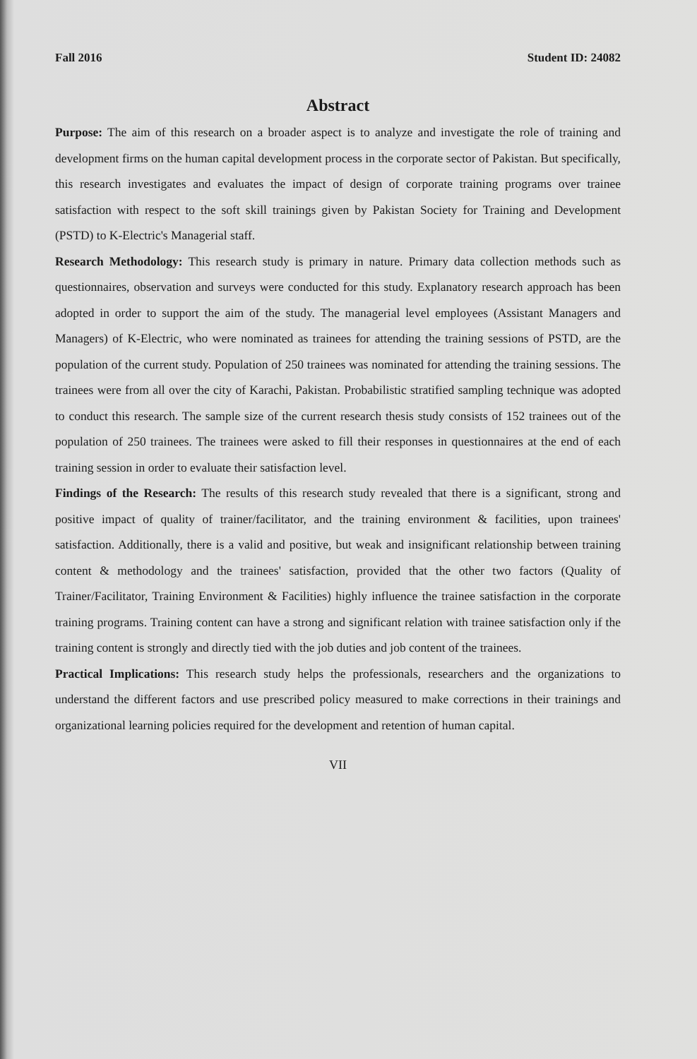Fall 2016 Student ID: 24082
Abstract
Purpose: The aim of this research on a broader aspect is to analyze and investigate the role of training and development firms on the human capital development process in the corporate sector of Pakistan. But specifically, this research investigates and evaluates the impact of design of corporate training programs over trainee satisfaction with respect to the soft skill trainings given by Pakistan Society for Training and Development (PSTD) to K-Electric's Managerial staff.
Research Methodology: This research study is primary in nature. Primary data collection methods such as questionnaires, observation and surveys were conducted for this study. Explanatory research approach has been adopted in order to support the aim of the study. The managerial level employees (Assistant Managers and Managers) of K-Electric, who were nominated as trainees for attending the training sessions of PSTD, are the population of the current study. Population of 250 trainees was nominated for attending the training sessions. The trainees were from all over the city of Karachi, Pakistan. Probabilistic stratified sampling technique was adopted to conduct this research. The sample size of the current research thesis study consists of 152 trainees out of the population of 250 trainees. The trainees were asked to fill their responses in questionnaires at the end of each training session in order to evaluate their satisfaction level.
Findings of the Research: The results of this research study revealed that there is a significant, strong and positive impact of quality of trainer/facilitator, and the training environment & facilities, upon trainees' satisfaction. Additionally, there is a valid and positive, but weak and insignificant relationship between training content & methodology and the trainees' satisfaction, provided that the other two factors (Quality of Trainer/Facilitator, Training Environment & Facilities) highly influence the trainee satisfaction in the corporate training programs. Training content can have a strong and significant relation with trainee satisfaction only if the training content is strongly and directly tied with the job duties and job content of the trainees.
Practical Implications: This research study helps the professionals, researchers and the organizations to understand the different factors and use prescribed policy measured to make corrections in their trainings and organizational learning policies required for the development and retention of human capital.
VII